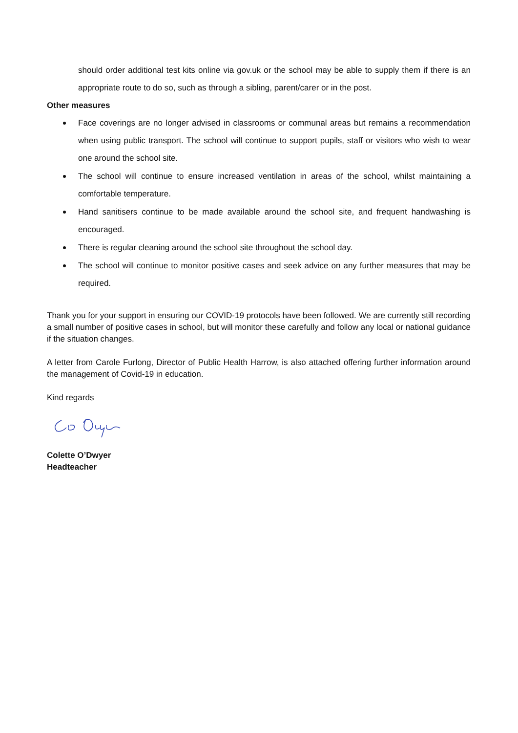should order additional test kits online via gov.uk or the school may be able to supply them if there is an appropriate route to do so, such as through a sibling, parent/carer or in the post.
Other measures
Face coverings are no longer advised in classrooms or communal areas but remains a recommendation when using public transport. The school will continue to support pupils, staff or visitors who wish to wear one around the school site.
The school will continue to ensure increased ventilation in areas of the school, whilst maintaining a comfortable temperature.
Hand sanitisers continue to be made available around the school site, and frequent handwashing is encouraged.
There is regular cleaning around the school site throughout the school day.
The school will continue to monitor positive cases and seek advice on any further measures that may be required.
Thank you for your support in ensuring our COVID-19 protocols have been followed. We are currently still recording a small number of positive cases in school, but will monitor these carefully and follow any local or national guidance if the situation changes.
A letter from Carole Furlong, Director of Public Health Harrow, is also attached offering further information around the management of Covid-19 in education.
Kind regards
Colette O’Dwyer
Headteacher